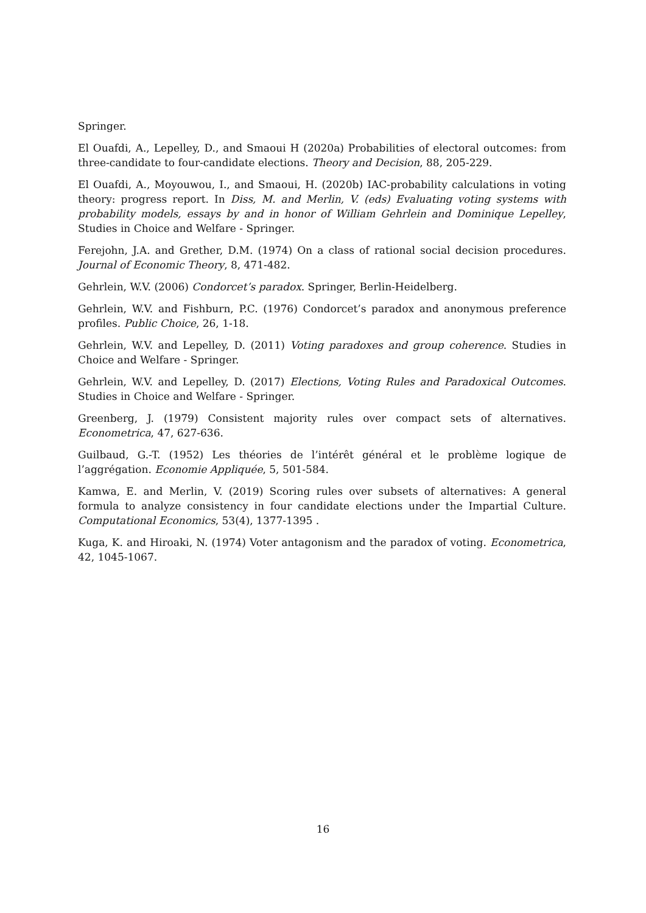Springer.
El Ouafdi, A., Lepelley, D., and Smaoui H (2020a) Probabilities of electoral outcomes: from three-candidate to four-candidate elections. Theory and Decision, 88, 205-229.
El Ouafdi, A., Moyouwou, I., and Smaoui, H. (2020b) IAC-probability calculations in voting theory: progress report. In Diss, M. and Merlin, V. (eds) Evaluating voting systems with probability models, essays by and in honor of William Gehrlein and Dominique Lepelley, Studies in Choice and Welfare - Springer.
Ferejohn, J.A. and Grether, D.M. (1974) On a class of rational social decision procedures. Journal of Economic Theory, 8, 471-482.
Gehrlein, W.V. (2006) Condorcet’s paradox. Springer, Berlin-Heidelberg.
Gehrlein, W.V. and Fishburn, P.C. (1976) Condorcet’s paradox and anonymous preference profiles. Public Choice, 26, 1-18.
Gehrlein, W.V. and Lepelley, D. (2011) Voting paradoxes and group coherence. Studies in Choice and Welfare - Springer.
Gehrlein, W.V. and Lepelley, D. (2017) Elections, Voting Rules and Paradoxical Outcomes. Studies in Choice and Welfare - Springer.
Greenberg, J. (1979) Consistent majority rules over compact sets of alternatives. Econometrica, 47, 627-636.
Guilbaud, G.-T. (1952) Les théories de l’intérêt général et le problème logique de l’aggrégation. Economie Appliquée, 5, 501-584.
Kamwa, E. and Merlin, V. (2019) Scoring rules over subsets of alternatives: A general formula to analyze consistency in four candidate elections under the Impartial Culture. Computational Economics, 53(4), 1377-1395 .
Kuga, K. and Hiroaki, N. (1974) Voter antagonism and the paradox of voting. Econometrica, 42, 1045-1067.
16